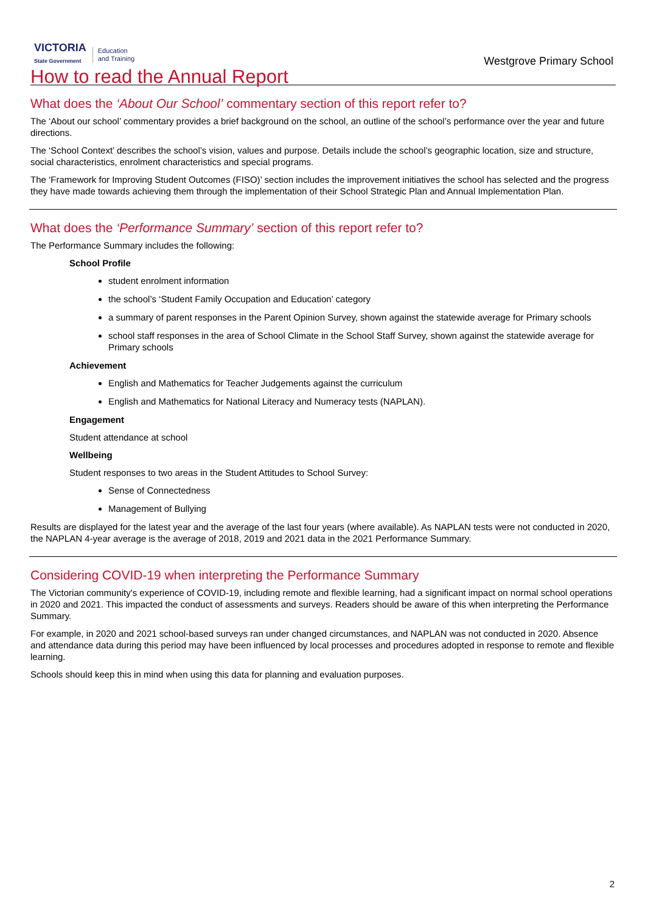VICTORIA
State Government
Education
and Training
Westgrove Primary School
How to read the Annual Report
What does the ‘About Our School’ commentary section of this report refer to?
The ‘About our school’ commentary provides a brief background on the school, an outline of the school’s performance over the year and future directions.
The ‘School Context’ describes the school’s vision, values and purpose. Details include the school’s geographic location, size and structure, social characteristics, enrolment characteristics and special programs.
The ‘Framework for Improving Student Outcomes (FISO)’ section includes the improvement initiatives the school has selected and the progress they have made towards achieving them through the implementation of their School Strategic Plan and Annual Implementation Plan.
What does the ‘Performance Summary’ section of this report refer to?
The Performance Summary includes the following:
School Profile
student enrolment information
the school’s ‘Student Family Occupation and Education’ category
a summary of parent responses in the Parent Opinion Survey, shown against the statewide average for Primary schools
school staff responses in the area of School Climate in the School Staff Survey, shown against the statewide average for Primary schools
Achievement
English and Mathematics for Teacher Judgements against the curriculum
English and Mathematics for National Literacy and Numeracy tests (NAPLAN).
Engagement
Student attendance at school
Wellbeing
Student responses to two areas in the Student Attitudes to School Survey:
Sense of Connectedness
Management of Bullying
Results are displayed for the latest year and the average of the last four years (where available). As NAPLAN tests were not conducted in 2020, the NAPLAN 4-year average is the average of 2018, 2019 and 2021 data in the 2021 Performance Summary.
Considering COVID-19 when interpreting the Performance Summary
The Victorian community's experience of COVID-19, including remote and flexible learning, had a significant impact on normal school operations in 2020 and 2021. This impacted the conduct of assessments and surveys. Readers should be aware of this when interpreting the Performance Summary.
For example, in 2020 and 2021 school-based surveys ran under changed circumstances, and NAPLAN was not conducted in 2020. Absence and attendance data during this period may have been influenced by local processes and procedures adopted in response to remote and flexible learning.
Schools should keep this in mind when using this data for planning and evaluation purposes.
2